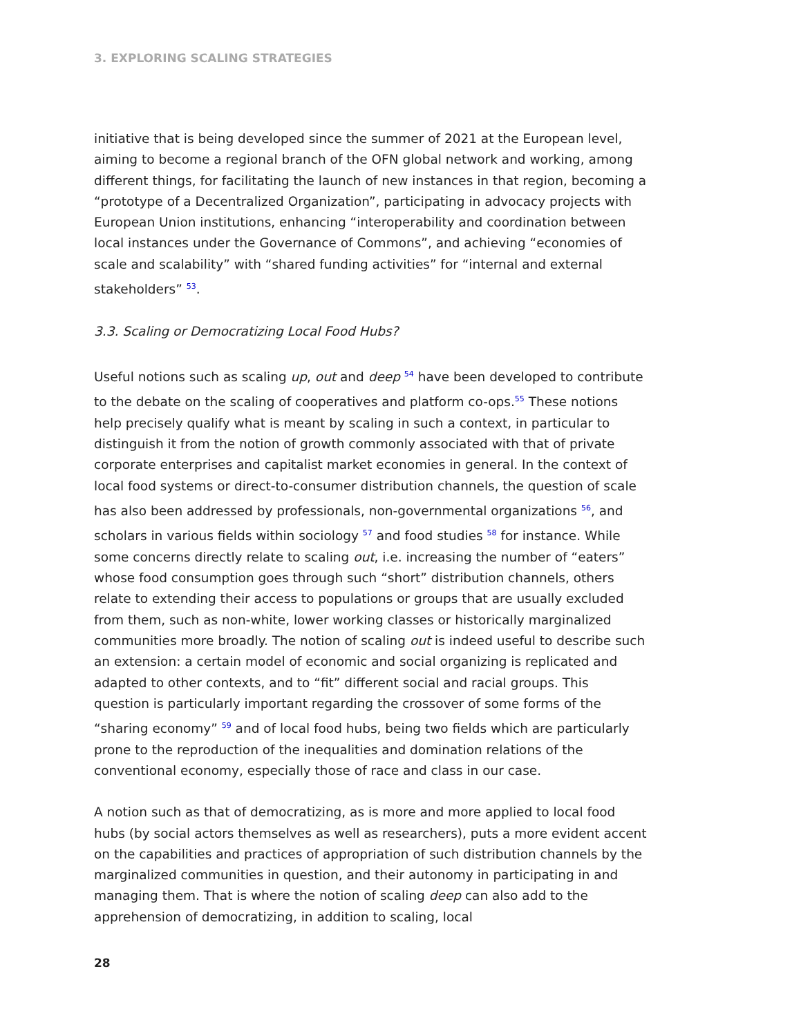3. EXPLORING SCALING STRATEGIES
initiative that is being developed since the summer of 2021 at the European level, aiming to become a regional branch of the OFN global network and working, among different things, for facilitating the launch of new instances in that region, becoming a “prototype of a Decentralized Organization”, participating in advocacy projects with European Union institutions, enhancing “interoperability and coordination between local instances under the Governance of Commons”, and achieving “economies of scale and scalability” with “shared funding activities” for “internal and external stakeholders” <sup>53</sup>.
3.3. Scaling or Democratizing Local Food Hubs?
Useful notions such as scaling up, out and deep <sup>54</sup> have been developed to contribute to the debate on the scaling of cooperatives and platform co-ops.<sup>55</sup> These notions help precisely qualify what is meant by scaling in such a context, in particular to distinguish it from the notion of growth commonly associated with that of private corporate enterprises and capitalist market economies in general. In the context of local food systems or direct-to-consumer distribution channels, the question of scale has also been addressed by professionals, non-governmental organizations <sup>56</sup>, and scholars in various fields within sociology <sup>57</sup> and food studies <sup>58</sup> for instance. While some concerns directly relate to scaling out, i.e. increasing the number of “eaters” whose food consumption goes through such “short” distribution channels, others relate to extending their access to populations or groups that are usually excluded from them, such as non-white, lower working classes or historically marginalized communities more broadly. The notion of scaling out is indeed useful to describe such an extension: a certain model of economic and social organizing is replicated and adapted to other contexts, and to “fit” different social and racial groups. This question is particularly important regarding the crossover of some forms of the “sharing economy” <sup>59</sup> and of local food hubs, being two fields which are particularly prone to the reproduction of the inequalities and domination relations of the conventional economy, especially those of race and class in our case.
A notion such as that of democratizing, as is more and more applied to local food hubs (by social actors themselves as well as researchers), puts a more evident accent on the capabilities and practices of appropriation of such distribution channels by the marginalized communities in question, and their autonomy in participating in and managing them. That is where the notion of scaling deep can also add to the apprehension of democratizing, in addition to scaling, local
28